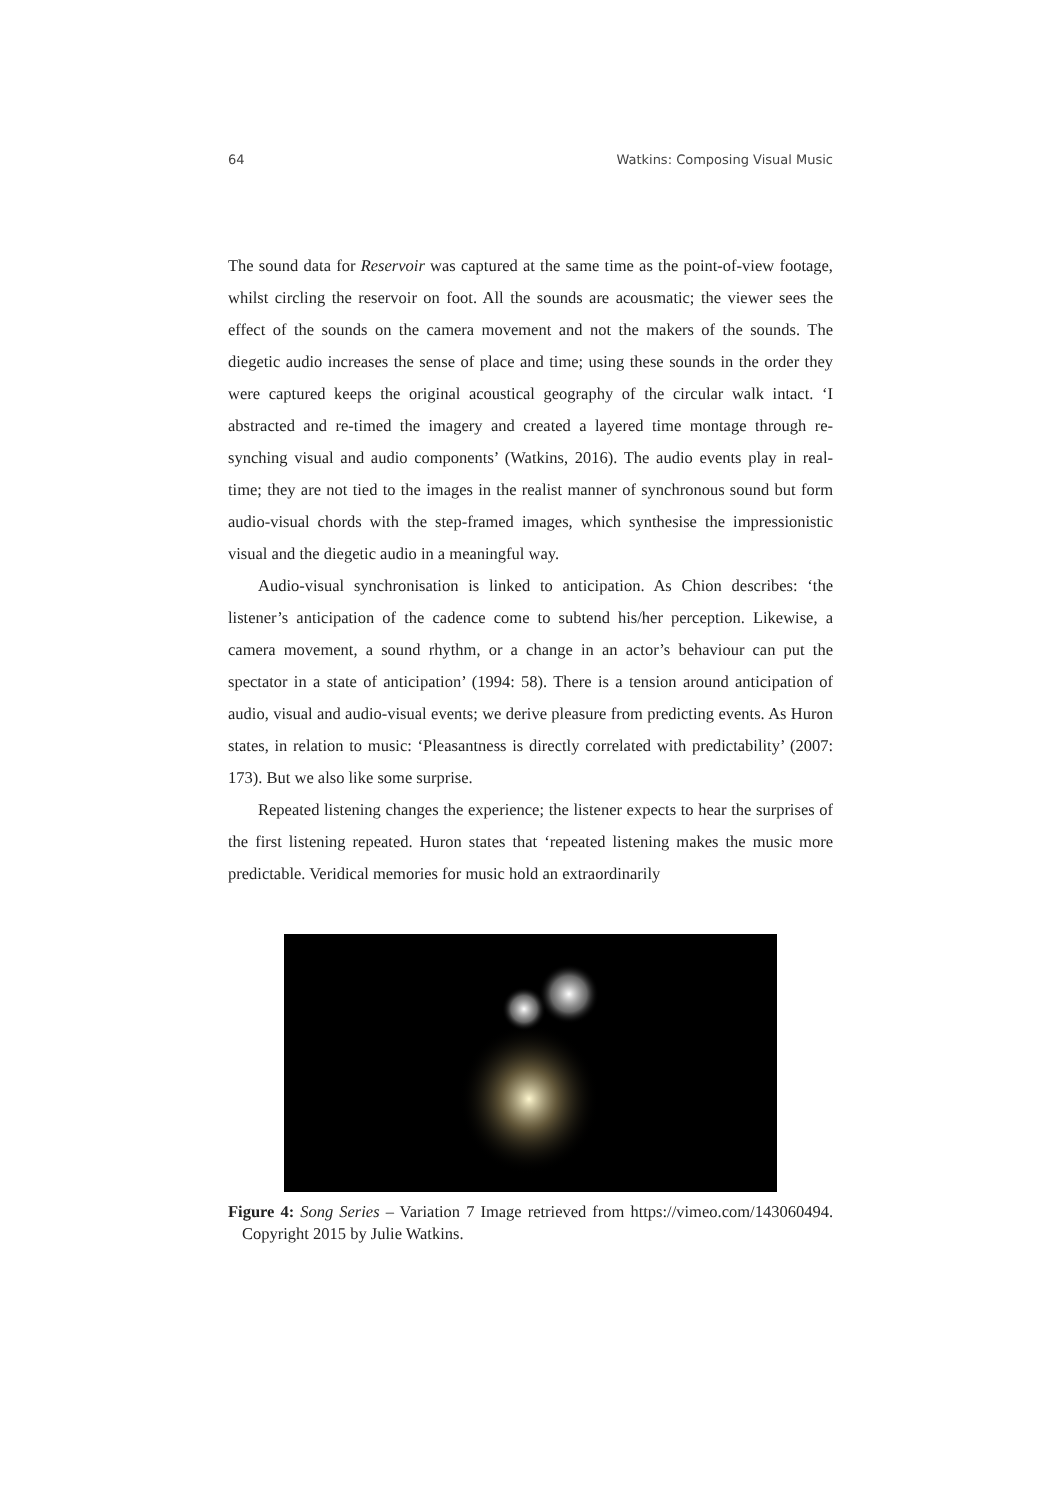64 Watkins: Composing Visual Music
The sound data for Reservoir was captured at the same time as the point-of-view footage, whilst circling the reservoir on foot. All the sounds are acousmatic; the viewer sees the effect of the sounds on the camera movement and not the makers of the sounds. The diegetic audio increases the sense of place and time; using these sounds in the order they were captured keeps the original acoustical geography of the circular walk intact. ‘I abstracted and re-timed the imagery and created a layered time montage through re-synching visual and audio components’ (Watkins, 2016). The audio events play in real-time; they are not tied to the images in the realist manner of synchronous sound but form audio-visual chords with the step-framed images, which synthesise the impressionistic visual and the diegetic audio in a meaningful way.
Audio-visual synchronisation is linked to anticipation. As Chion describes: ‘the listener’s anticipation of the cadence come to subtend his/her perception. Likewise, a camera movement, a sound rhythm, or a change in an actor’s behaviour can put the spectator in a state of anticipation’ (1994: 58). There is a tension around anticipation of audio, visual and audio-visual events; we derive pleasure from predicting events. As Huron states, in relation to music: ‘Pleasantness is directly correlated with predictability’ (2007: 173). But we also like some surprise.
Repeated listening changes the experience; the listener expects to hear the surprises of the first listening repeated. Huron states that ‘repeated listening makes the music more predictable. Veridical memories for music hold an extraordinarily
Figure 4: Song Series – Variation 7 Image retrieved from https://vimeo.com/143060494. Copyright 2015 by Julie Watkins.